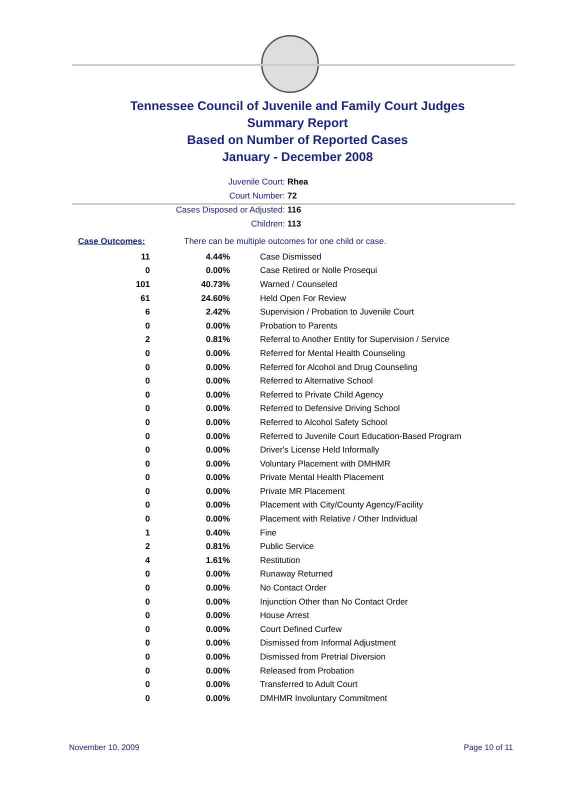Tennessee Council of Juvenile and Family Court Judges
Summary Report
Based on Number of Reported Cases
January - December 2008
Juvenile Court: Rhea
Court Number: 72
Cases Disposed or Adjusted: 116
Children: 113
| Case Outcomes: | There can be multiple outcomes for one child or case. | |
| 11 | 4.44% | Case Dismissed |
| 0 | 0.00% | Case Retired or Nolle Prosequi |
| 101 | 40.73% | Warned / Counseled |
| 61 | 24.60% | Held Open For Review |
| 6 | 2.42% | Supervision / Probation to Juvenile Court |
| 0 | 0.00% | Probation to Parents |
| 2 | 0.81% | Referral to Another Entity for Supervision / Service |
| 0 | 0.00% | Referred for Mental Health Counseling |
| 0 | 0.00% | Referred for Alcohol and Drug Counseling |
| 0 | 0.00% | Referred to Alternative School |
| 0 | 0.00% | Referred to Private Child Agency |
| 0 | 0.00% | Referred to Defensive Driving School |
| 0 | 0.00% | Referred to Alcohol Safety School |
| 0 | 0.00% | Referred to Juvenile Court Education-Based Program |
| 0 | 0.00% | Driver's License Held Informally |
| 0 | 0.00% | Voluntary Placement with DMHMR |
| 0 | 0.00% | Private Mental Health Placement |
| 0 | 0.00% | Private MR Placement |
| 0 | 0.00% | Placement with City/County Agency/Facility |
| 0 | 0.00% | Placement with Relative / Other Individual |
| 1 | 0.40% | Fine |
| 2 | 0.81% | Public Service |
| 4 | 1.61% | Restitution |
| 0 | 0.00% | Runaway Returned |
| 0 | 0.00% | No Contact Order |
| 0 | 0.00% | Injunction Other than No Contact Order |
| 0 | 0.00% | House Arrest |
| 0 | 0.00% | Court Defined Curfew |
| 0 | 0.00% | Dismissed from Informal Adjustment |
| 0 | 0.00% | Dismissed from Pretrial Diversion |
| 0 | 0.00% | Released from Probation |
| 0 | 0.00% | Transferred to Adult Court |
| 0 | 0.00% | DMHMR Involuntary Commitment |
November 10, 2009 Page 10 of 11